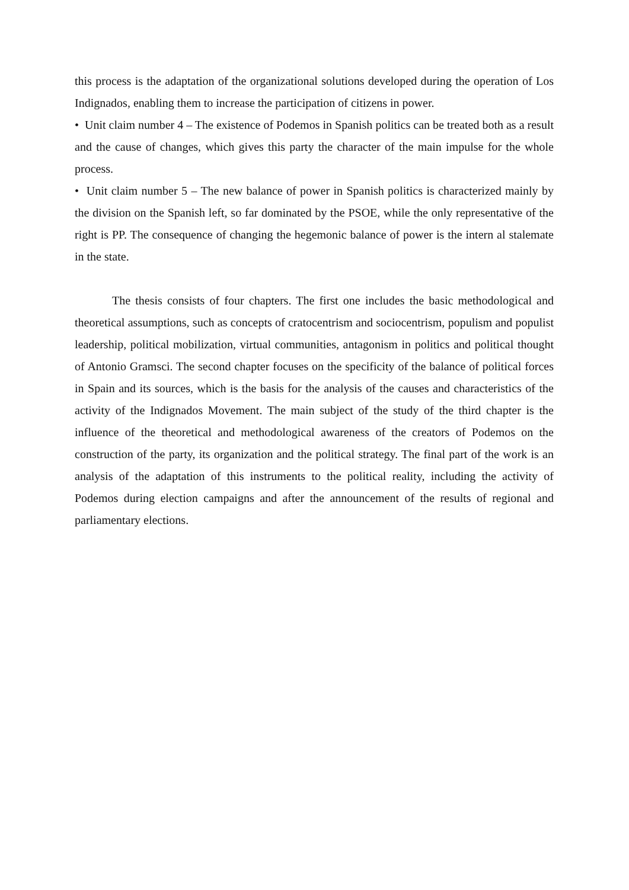this process is the adaptation of the organizational solutions developed during the operation of Los Indignados, enabling them to increase the participation of citizens in power.
• Unit claim number 4 – The existence of Podemos in Spanish politics can be treated both as a result and the cause of changes, which gives this party the character of the main impulse for the whole process.
• Unit claim number 5 – The new balance of power in Spanish politics is characterized mainly by the division on the Spanish left, so far dominated by the PSOE, while the only representative of the right is PP. The consequence of changing the hegemonic balance of power is the intern al stalemate in the state.
The thesis consists of four chapters. The first one includes the basic methodological and theoretical assumptions, such as concepts of cratocentrism and sociocentrism, populism and populist leadership, political mobilization, virtual communities, antagonism in politics and political thought of Antonio Gramsci. The second chapter focuses on the specificity of the balance of political forces in Spain and its sources, which is the basis for the analysis of the causes and characteristics of the activity of the Indignados Movement. The main subject of the study of the third chapter is the influence of the theoretical and methodological awareness of the creators of Podemos on the construction of the party, its organization and the political strategy. The final part of the work is an analysis of the adaptation of this instruments to the political reality, including the activity of Podemos during election campaigns and after the announcement of the results of regional and parliamentary elections.